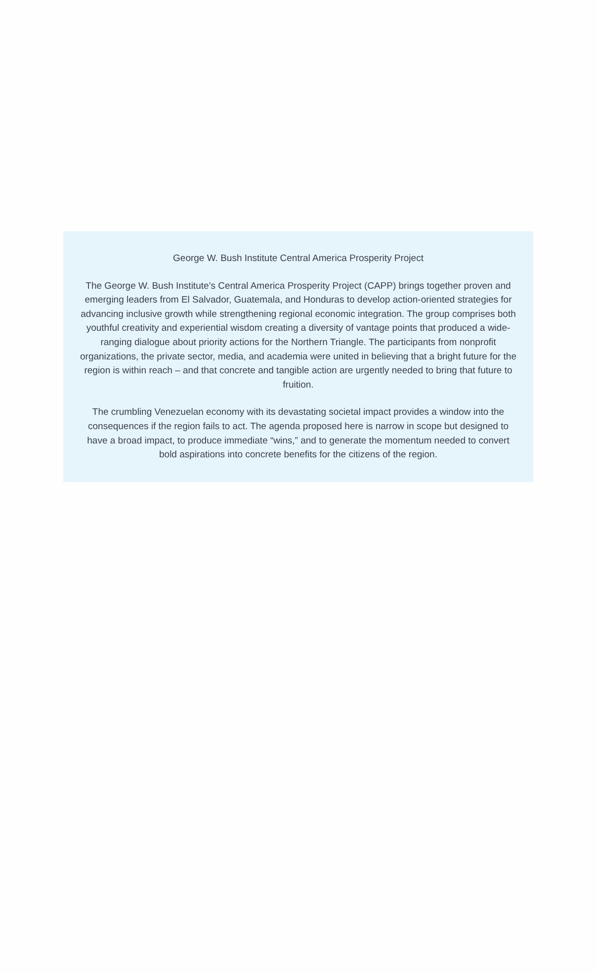George W. Bush Institute Central America Prosperity Project
The George W. Bush Institute’s Central America Prosperity Project (CAPP) brings together proven and emerging leaders from El Salvador, Guatemala, and Honduras to develop action-oriented strategies for advancing inclusive growth while strengthening regional economic integration. The group comprises both youthful creativity and experiential wisdom creating a diversity of vantage points that produced a wide-ranging dialogue about priority actions for the Northern Triangle. The participants from nonprofit organizations, the private sector, media, and academia were united in believing that a bright future for the region is within reach – and that concrete and tangible action are urgently needed to bring that future to fruition.
The crumbling Venezuelan economy with its devastating societal impact provides a window into the consequences if the region fails to act. The agenda proposed here is narrow in scope but designed to have a broad impact, to produce immediate “wins,” and to generate the momentum needed to convert bold aspirations into concrete benefits for the citizens of the region.